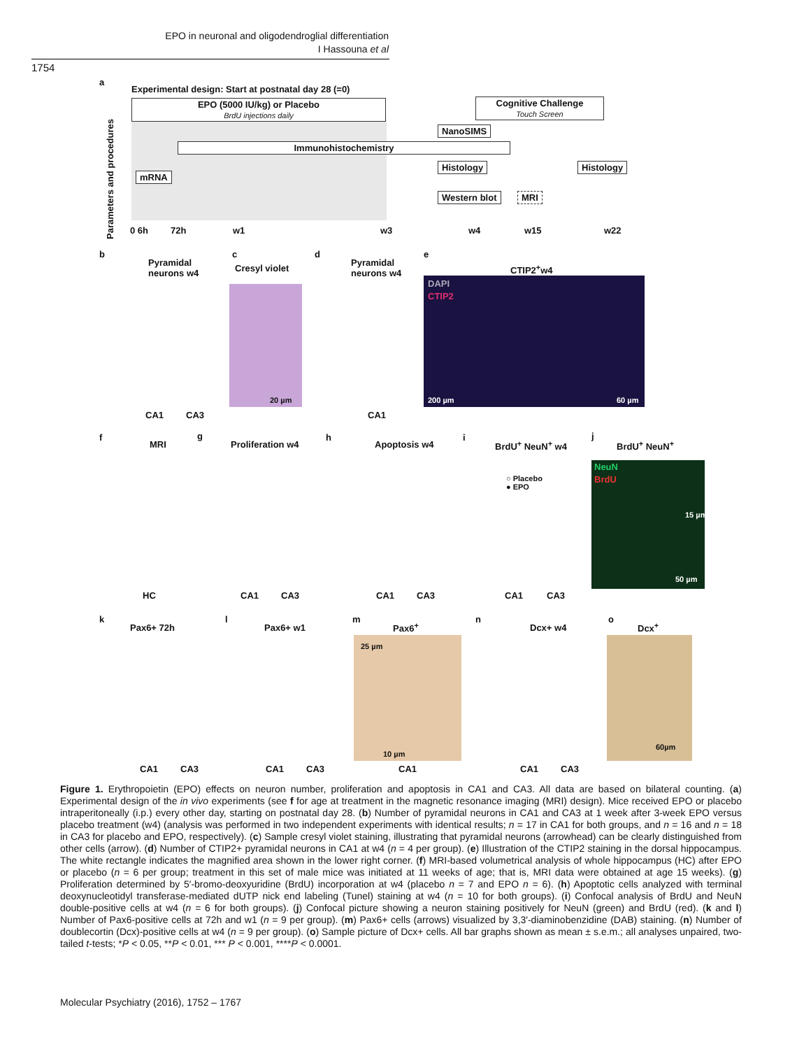EPO in neuronal and oligodendroglial differentiation
I Hassouna et al
1754
a
Experimental design: Start at postnatal day 28 (=0)
EPO (5000 IU/kg) or Placebo
BrdU injections daily
Cognitive Challenge
Touch Screen
NanoSIMS
Immunohistochemistry
Histology Histology
mRNA
Western blot MRI
Parameters and procedures
0 6h 72h w1 w3 w4 w15 w22
b
Pyramidal
neurons w4
c
Cresyl violet
20 µm
d
Pyramidal
neurons w4
e
CTIP2<sup>+</sup>w4
DAPI
CTIP2
200 µm 60 µm
CA1 CA3 CA1
f
MRI
HC
g
Proliferation w4
h
Apoptosis w4
i
BrdU<sup>+</sup> NeuN<sup>+</sup> w4
○ Placebo
● EPO
j
BrdU<sup>+</sup> NeuN<sup>+</sup>
NeuN
BrdU
15 µm
50 µm
CA1 CA3 CA1 CA3 CA1 CA3
k
Pax6+ 72h
l
Pax6+ w1
m
Pax6<sup>+</sup>
25 µm
10 µm
n
Dcx+ w4
o
Dcx<sup>+</sup>
60µm
CA1 CA3 CA1 CA3 CA1 CA1 CA3
Figure 1. Erythropoietin (EPO) effects on neuron number, proliferation and apoptosis in CA1 and CA3. All data are based on bilateral counting. (a) Experimental design of the in vivo experiments (see f for age at treatment in the magnetic resonance imaging (MRI) design). Mice received EPO or placebo intraperitoneally (i.p.) every other day, starting on postnatal day 28. (b) Number of pyramidal neurons in CA1 and CA3 at 1 week after 3-week EPO versus placebo treatment (w4) (analysis was performed in two independent experiments with identical results; n = 17 in CA1 for both groups, and n = 16 and n = 18 in CA3 for placebo and EPO, respectively). (c) Sample cresyl violet staining, illustrating that pyramidal neurons (arrowhead) can be clearly distinguished from other cells (arrow). (d) Number of CTIP2+ pyramidal neurons in CA1 at w4 (n = 4 per group). (e) Illustration of the CTIP2 staining in the dorsal hippocampus. The white rectangle indicates the magnified area shown in the lower right corner. (f) MRI-based volumetrical analysis of whole hippocampus (HC) after EPO or placebo (n = 6 per group; treatment in this set of male mice was initiated at 11 weeks of age; that is, MRI data were obtained at age 15 weeks). (g) Proliferation determined by 5′-bromo-deoxyuridine (BrdU) incorporation at w4 (placebo n = 7 and EPO n = 6). (h) Apoptotic cells analyzed with terminal deoxynucleotidyl transferase-mediated dUTP nick end labeling (Tunel) staining at w4 (n = 10 for both groups). (i) Confocal analysis of BrdU and NeuN double-positive cells at w4 (n = 6 for both groups). (j) Confocal picture showing a neuron staining positively for NeuN (green) and BrdU (red). (k and l) Number of Pax6-positive cells at 72h and w1 (n = 9 per group). (m) Pax6+ cells (arrows) visualized by 3,3′-diaminobenzidine (DAB) staining. (n) Number of doublecortin (Dcx)-positive cells at w4 (n = 9 per group). (o) Sample picture of Dcx+ cells. All bar graphs shown as mean ± s.e.m.; all analyses unpaired, two-tailed t-tests; *P < 0.05, **P < 0.01, *** P < 0.001, ****P < 0.0001.
Molecular Psychiatry (2016), 1752 – 1767